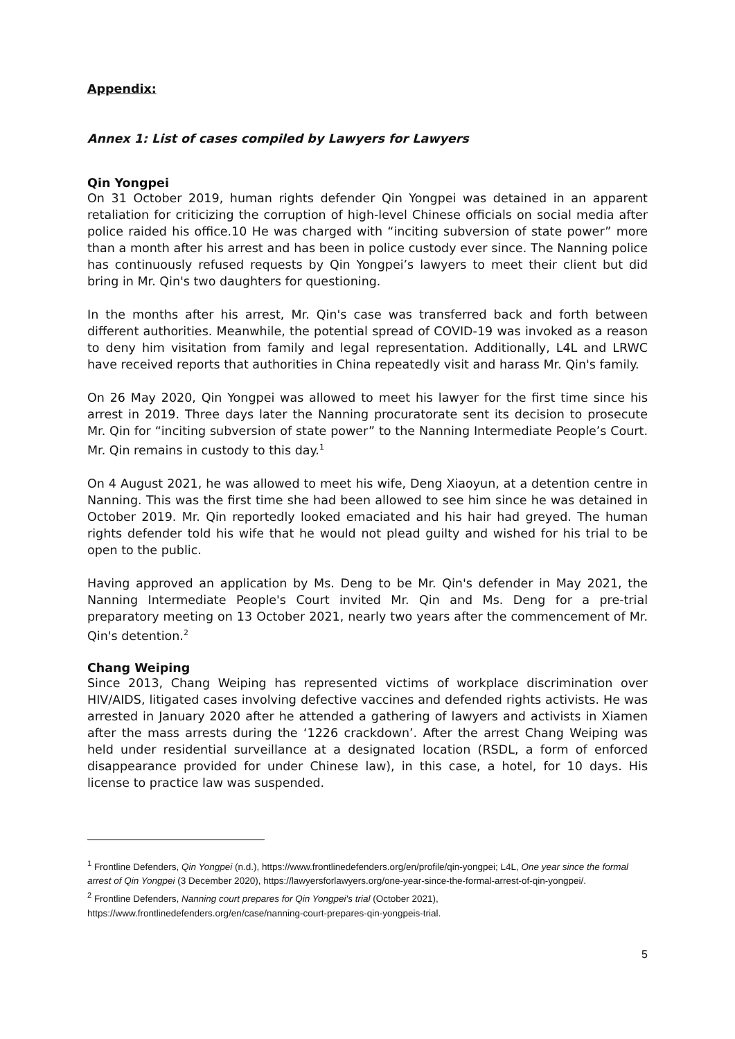Appendix:
Annex 1: List of cases compiled by Lawyers for Lawyers
Qin Yongpei
On 31 October 2019, human rights defender Qin Yongpei was detained in an apparent retaliation for criticizing the corruption of high-level Chinese officials on social media after police raided his office.10 He was charged with “inciting subversion of state power” more than a month after his arrest and has been in police custody ever since. The Nanning police has continuously refused requests by Qin Yongpei’s lawyers to meet their client but did bring in Mr. Qin's two daughters for questioning.
In the months after his arrest, Mr. Qin's case was transferred back and forth between different authorities. Meanwhile, the potential spread of COVID-19 was invoked as a reason to deny him visitation from family and legal representation. Additionally, L4L and LRWC have received reports that authorities in China repeatedly visit and harass Mr. Qin's family.
On 26 May 2020, Qin Yongpei was allowed to meet his lawyer for the first time since his arrest in 2019. Three days later the Nanning procuratorate sent its decision to prosecute Mr. Qin for “inciting subversion of state power” to the Nanning Intermediate People’s Court. Mr. Qin remains in custody to this day.<sup>1</sup>
On 4 August 2021, he was allowed to meet his wife, Deng Xiaoyun, at a detention centre in Nanning. This was the first time she had been allowed to see him since he was detained in October 2019. Mr. Qin reportedly looked emaciated and his hair had greyed. The human rights defender told his wife that he would not plead guilty and wished for his trial to be open to the public.
Having approved an application by Ms. Deng to be Mr. Qin's defender in May 2021, the Nanning Intermediate People's Court invited Mr. Qin and Ms. Deng for a pre-trial preparatory meeting on 13 October 2021, nearly two years after the commencement of Mr. Qin's detention.<sup>2</sup>
Chang Weiping
Since 2013, Chang Weiping has represented victims of workplace discrimination over HIV/AIDS, litigated cases involving defective vaccines and defended rights activists. He was arrested in January 2020 after he attended a gathering of lawyers and activists in Xiamen after the mass arrests during the ‘1226 crackdown’. After the arrest Chang Weiping was held under residential surveillance at a designated location (RSDL, a form of enforced disappearance provided for under Chinese law), in this case, a hotel, for 10 days. His license to practice law was suspended.
<sup>1</sup> Frontline Defenders, Qin Yongpei (n.d.), https://www.frontlinedefenders.org/en/profile/qin-yongpei; L4L, One year since the formal arrest of Qin Yongpei (3 December 2020), https://lawyersforlawyers.org/one-year-since-the-formal-arrest-of-qin-yongpei/.
<sup>2</sup> Frontline Defenders, Nanning court prepares for Qin Yongpei's trial (October 2021), https://www.frontlinedefenders.org/en/case/nanning-court-prepares-qin-yongpeis-trial.
5